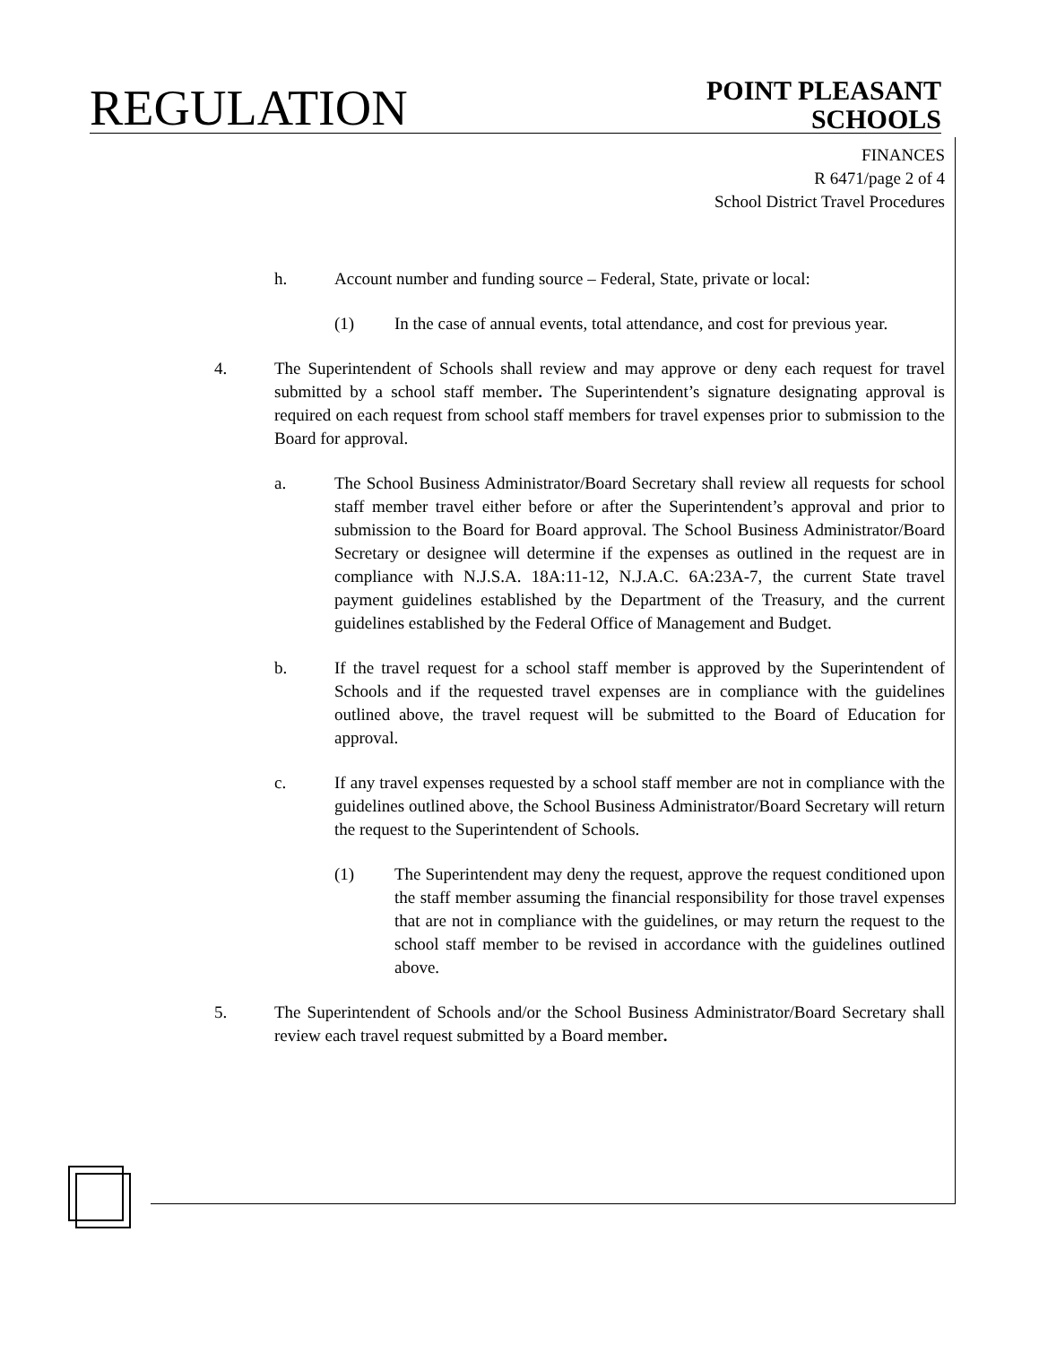REGULATION
POINT PLEASANT
SCHOOLS
FINANCES
R 6471/page 2 of 4
School District Travel Procedures
h. Account number and funding source – Federal, State, private or local:
(1) In the case of annual events, total attendance, and cost for previous year.
4. The Superintendent of Schools shall review and may approve or deny each request for travel submitted by a school staff member. The Superintendent’s signature designating approval is required on each request from school staff members for travel expenses prior to submission to the Board for approval.
a. The School Business Administrator/Board Secretary shall review all requests for school staff member travel either before or after the Superintendent’s approval and prior to submission to the Board for Board approval. The School Business Administrator/Board Secretary or designee will determine if the expenses as outlined in the request are in compliance with N.J.S.A. 18A:11-12, N.J.A.C. 6A:23A-7, the current State travel payment guidelines established by the Department of the Treasury, and the current guidelines established by the Federal Office of Management and Budget.
b. If the travel request for a school staff member is approved by the Superintendent of Schools and if the requested travel expenses are in compliance with the guidelines outlined above, the travel request will be submitted to the Board of Education for approval.
c. If any travel expenses requested by a school staff member are not in compliance with the guidelines outlined above, the School Business Administrator/Board Secretary will return the request to the Superintendent of Schools.
(1) The Superintendent may deny the request, approve the request conditioned upon the staff member assuming the financial responsibility for those travel expenses that are not in compliance with the guidelines, or may return the request to the school staff member to be revised in accordance with the guidelines outlined above.
5. The Superintendent of Schools and/or the School Business Administrator/Board Secretary shall review each travel request submitted by a Board member.